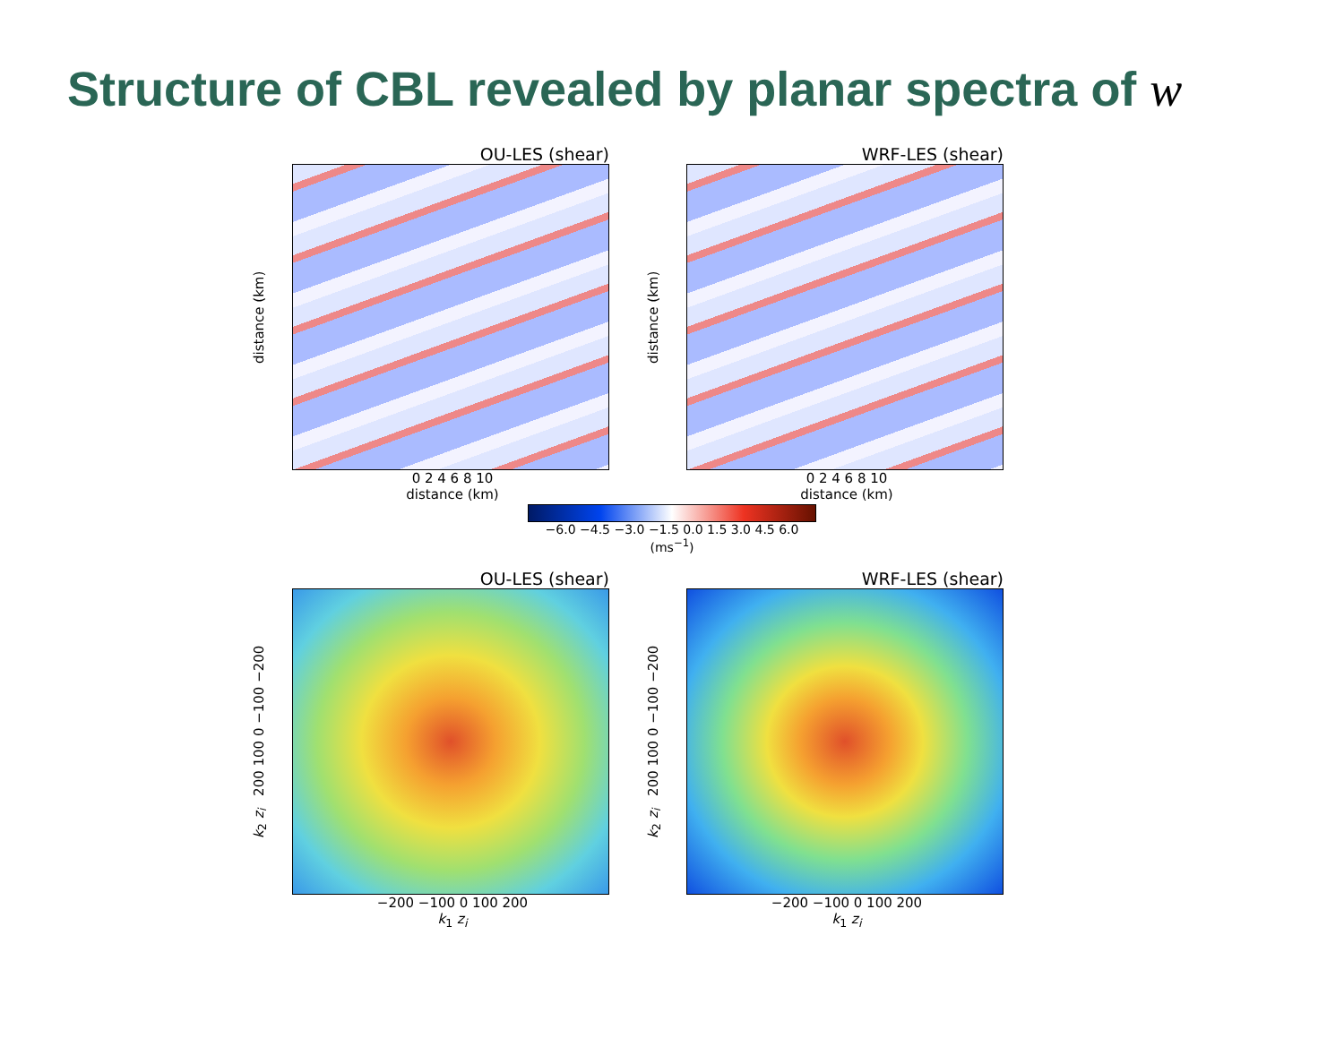Structure of CBL revealed by planar spectra of w
OU-LES (shear)
distance (km)
0 2 4 6 8 10
distance (km)
WRF-LES (shear)
distance (km)
0 2 4 6 8 10
distance (km)
−6.0 −4.5 −3.0 −1.5 0.0 1.5 3.0 4.5 6.0
(ms<sup>−1</sup>)
OU-LES (shear)
k<sub>2</sub> z<sub>i</sub> 200 100 0 −100 −200
−200 −100 0 100 200
k<sub>1</sub> z<sub>i</sub>
WRF-LES (shear)
k<sub>2</sub> z<sub>i</sub> 200 100 0 −100 −200
−200 −100 0 100 200
k<sub>1</sub> z<sub>i</sub>